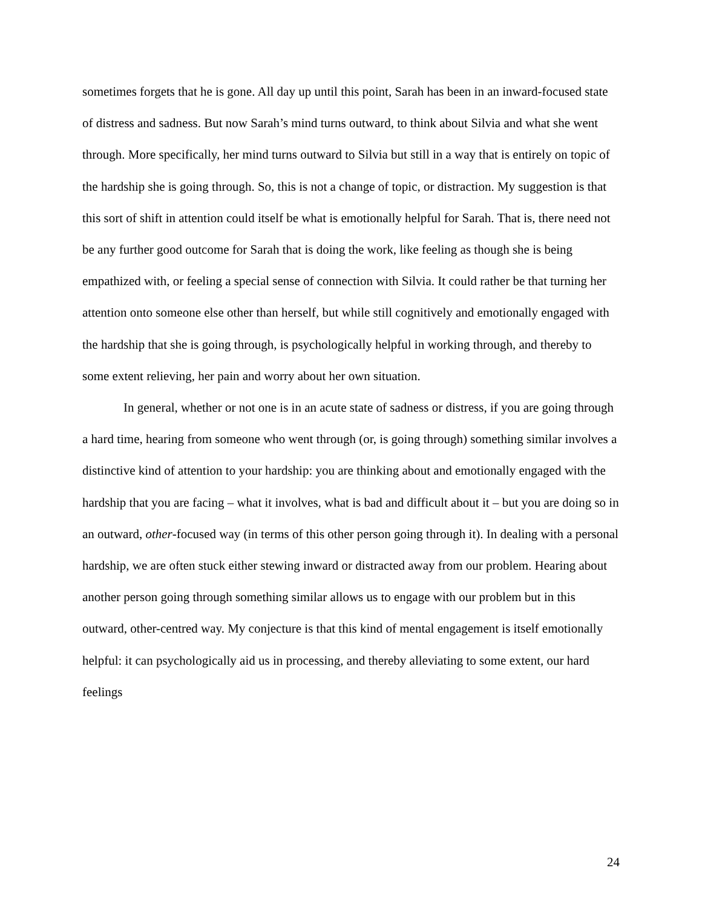sometimes forgets that he is gone. All day up until this point, Sarah has been in an inward-focused state of distress and sadness. But now Sarah’s mind turns outward, to think about Silvia and what she went through. More specifically, her mind turns outward to Silvia but still in a way that is entirely on topic of the hardship she is going through. So, this is not a change of topic, or distraction. My suggestion is that this sort of shift in attention could itself be what is emotionally helpful for Sarah. That is, there need not be any further good outcome for Sarah that is doing the work, like feeling as though she is being empathized with, or feeling a special sense of connection with Silvia. It could rather be that turning her attention onto someone else other than herself, but while still cognitively and emotionally engaged with the hardship that she is going through, is psychologically helpful in working through, and thereby to some extent relieving, her pain and worry about her own situation.
In general, whether or not one is in an acute state of sadness or distress, if you are going through a hard time, hearing from someone who went through (or, is going through) something similar involves a distinctive kind of attention to your hardship: you are thinking about and emotionally engaged with the hardship that you are facing – what it involves, what is bad and difficult about it – but you are doing so in an outward, other-focused way (in terms of this other person going through it). In dealing with a personal hardship, we are often stuck either stewing inward or distracted away from our problem. Hearing about another person going through something similar allows us to engage with our problem but in this outward, other-centred way. My conjecture is that this kind of mental engagement is itself emotionally helpful: it can psychologically aid us in processing, and thereby alleviating to some extent, our hard feelings
24